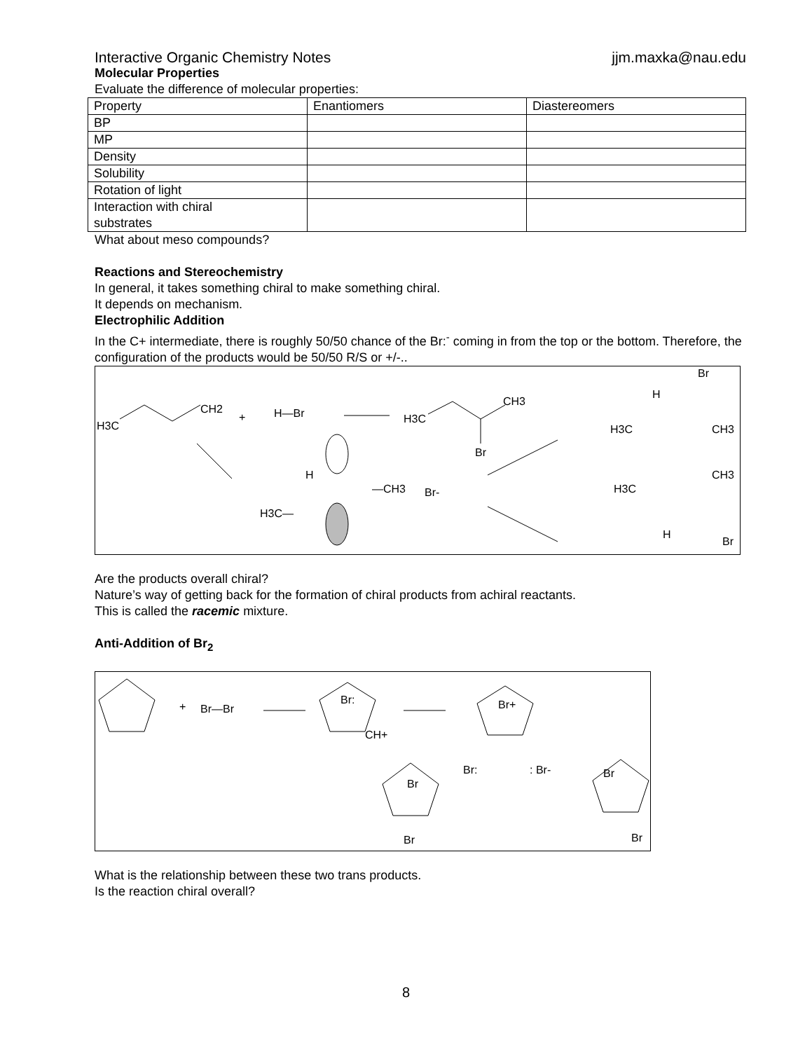Interactive Organic Chemistry Notes jjm.maxka@nau.edu
Molecular Properties
Evaluate the difference of molecular properties:
| Property | Enantiomers | Diastereomers |
| BP | | |
| MP | | |
| Density | | |
| Solubility | | |
| Rotation of light | | |
| Interaction with chiral substrates | | |
What about meso compounds?
Reactions and Stereochemistry
In general, it takes something chiral to make something chiral.
It depends on mechanism.
Electrophilic Addition
In the C+ intermediate, there is roughly 50/50 chance of the Br:<sup>-</sup> coming in from the top or the bottom. Therefore, the configuration of the products would be 50/50 R/S or +/-..
H3C
CH2
+
H—Br
H3C
CH3
Br
H
—CH3
H3C—
Br-
Br
H
H3C
CH3
H3C
CH3
H
Br
Are the products overall chiral?
Nature’s way of getting back for the formation of chiral products from achiral reactants.
This is called the racemic mixture.
Anti-Addition of Br<sub>2</sub>
+
Br—Br
Br:
CH+
Br+
Br:
: Br-
Br
Br
Br
Br
What is the relationship between these two trans products.
Is the reaction chiral overall?
8